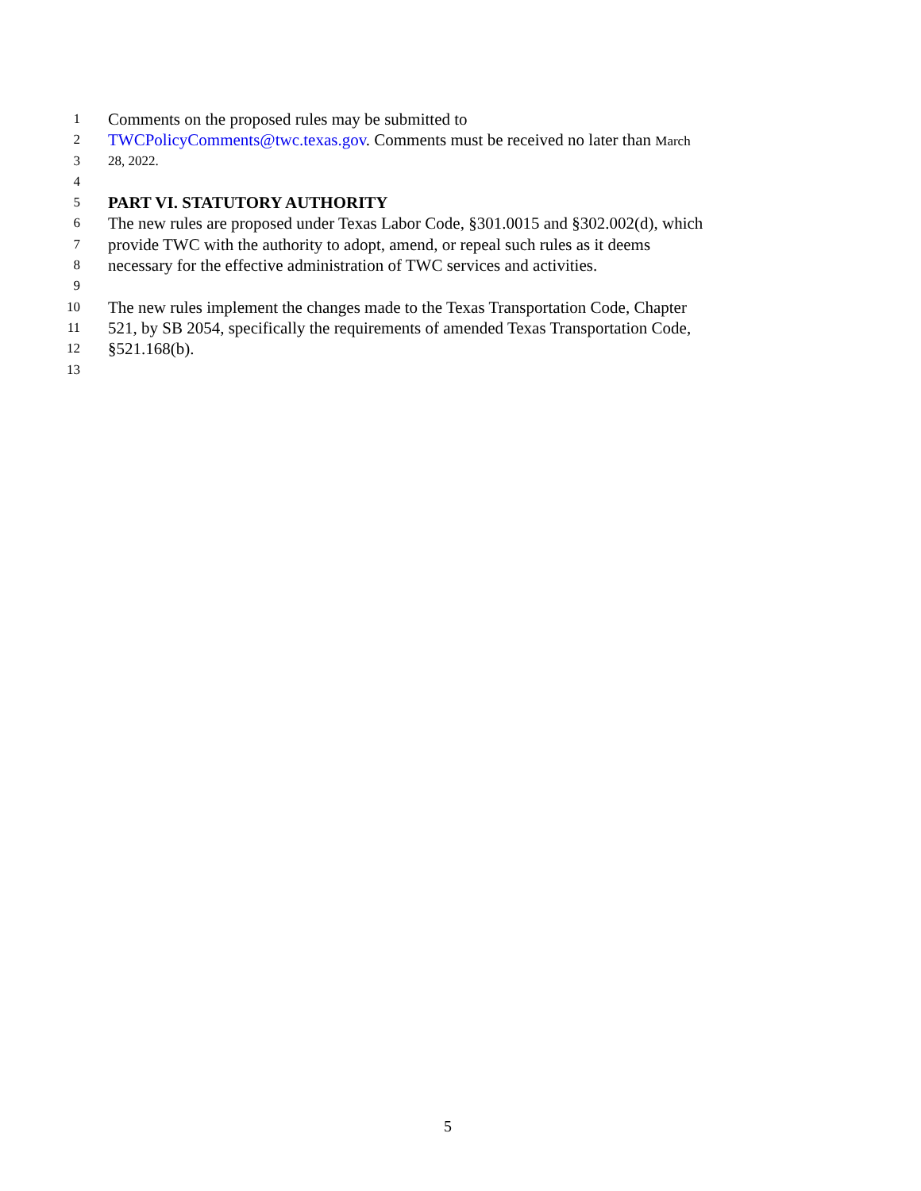1 Comments on the proposed rules may be submitted to
2 TWCPolicyComments@twc.texas.gov. Comments must be received no later than March
3 28, 2022.
4
5 PART VI. STATUTORY AUTHORITY
6 The new rules are proposed under Texas Labor Code, §301.0015 and §302.002(d), which
7 provide TWC with the authority to adopt, amend, or repeal such rules as it deems
8 necessary for the effective administration of TWC services and activities.
9
10 The new rules implement the changes made to the Texas Transportation Code, Chapter
11 521, by SB 2054, specifically the requirements of amended Texas Transportation Code,
12 §521.168(b).
13
5